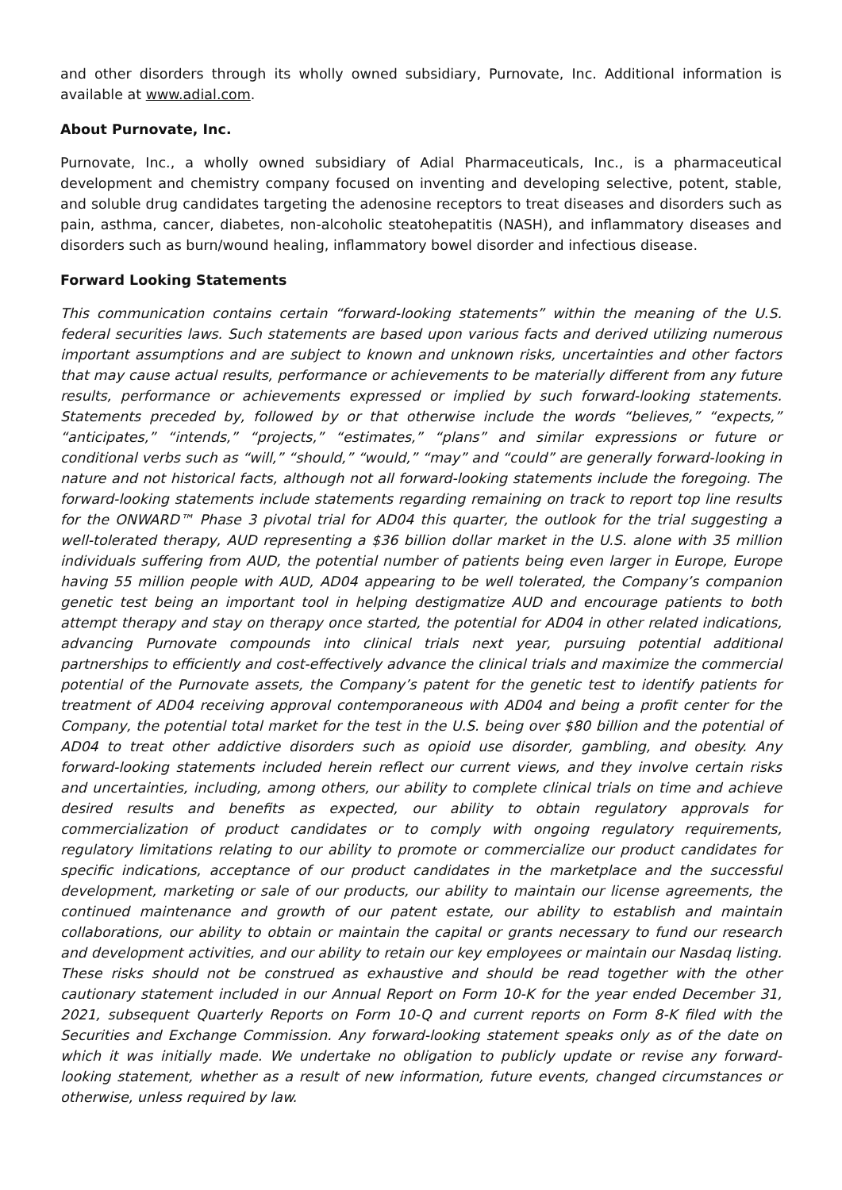and other disorders through its wholly owned subsidiary, Purnovate, Inc. Additional information is available at www.adial.com.
About Purnovate, Inc.
Purnovate, Inc., a wholly owned subsidiary of Adial Pharmaceuticals, Inc., is a pharmaceutical development and chemistry company focused on inventing and developing selective, potent, stable, and soluble drug candidates targeting the adenosine receptors to treat diseases and disorders such as pain, asthma, cancer, diabetes, non-alcoholic steatohepatitis (NASH), and inflammatory diseases and disorders such as burn/wound healing, inflammatory bowel disorder and infectious disease.
Forward Looking Statements
This communication contains certain “forward-looking statements” within the meaning of the U.S. federal securities laws. Such statements are based upon various facts and derived utilizing numerous important assumptions and are subject to known and unknown risks, uncertainties and other factors that may cause actual results, performance or achievements to be materially different from any future results, performance or achievements expressed or implied by such forward-looking statements. Statements preceded by, followed by or that otherwise include the words “believes,” “expects,” “anticipates,” “intends,” “projects,” “estimates,” “plans” and similar expressions or future or conditional verbs such as “will,” “should,” “would,” “may” and “could” are generally forward-looking in nature and not historical facts, although not all forward-looking statements include the foregoing. The forward-looking statements include statements regarding remaining on track to report top line results for the ONWARD™ Phase 3 pivotal trial for AD04 this quarter, the outlook for the trial suggesting a well-tolerated therapy, AUD representing a $36 billion dollar market in the U.S. alone with 35 million individuals suffering from AUD, the potential number of patients being even larger in Europe, Europe having 55 million people with AUD, AD04 appearing to be well tolerated, the Company’s companion genetic test being an important tool in helping destigmatize AUD and encourage patients to both attempt therapy and stay on therapy once started, the potential for AD04 in other related indications, advancing Purnovate compounds into clinical trials next year, pursuing potential additional partnerships to efficiently and cost-effectively advance the clinical trials and maximize the commercial potential of the Purnovate assets, the Company’s patent for the genetic test to identify patients for treatment of AD04 receiving approval contemporaneous with AD04 and being a profit center for the Company, the potential total market for the test in the U.S. being over $80 billion and the potential of AD04 to treat other addictive disorders such as opioid use disorder, gambling, and obesity. Any forward-looking statements included herein reflect our current views, and they involve certain risks and uncertainties, including, among others, our ability to complete clinical trials on time and achieve desired results and benefits as expected, our ability to obtain regulatory approvals for commercialization of product candidates or to comply with ongoing regulatory requirements, regulatory limitations relating to our ability to promote or commercialize our product candidates for specific indications, acceptance of our product candidates in the marketplace and the successful development, marketing or sale of our products, our ability to maintain our license agreements, the continued maintenance and growth of our patent estate, our ability to establish and maintain collaborations, our ability to obtain or maintain the capital or grants necessary to fund our research and development activities, and our ability to retain our key employees or maintain our Nasdaq listing. These risks should not be construed as exhaustive and should be read together with the other cautionary statement included in our Annual Report on Form 10-K for the year ended December 31, 2021, subsequent Quarterly Reports on Form 10-Q and current reports on Form 8-K filed with the Securities and Exchange Commission. Any forward-looking statement speaks only as of the date on which it was initially made. We undertake no obligation to publicly update or revise any forward-looking statement, whether as a result of new information, future events, changed circumstances or otherwise, unless required by law.